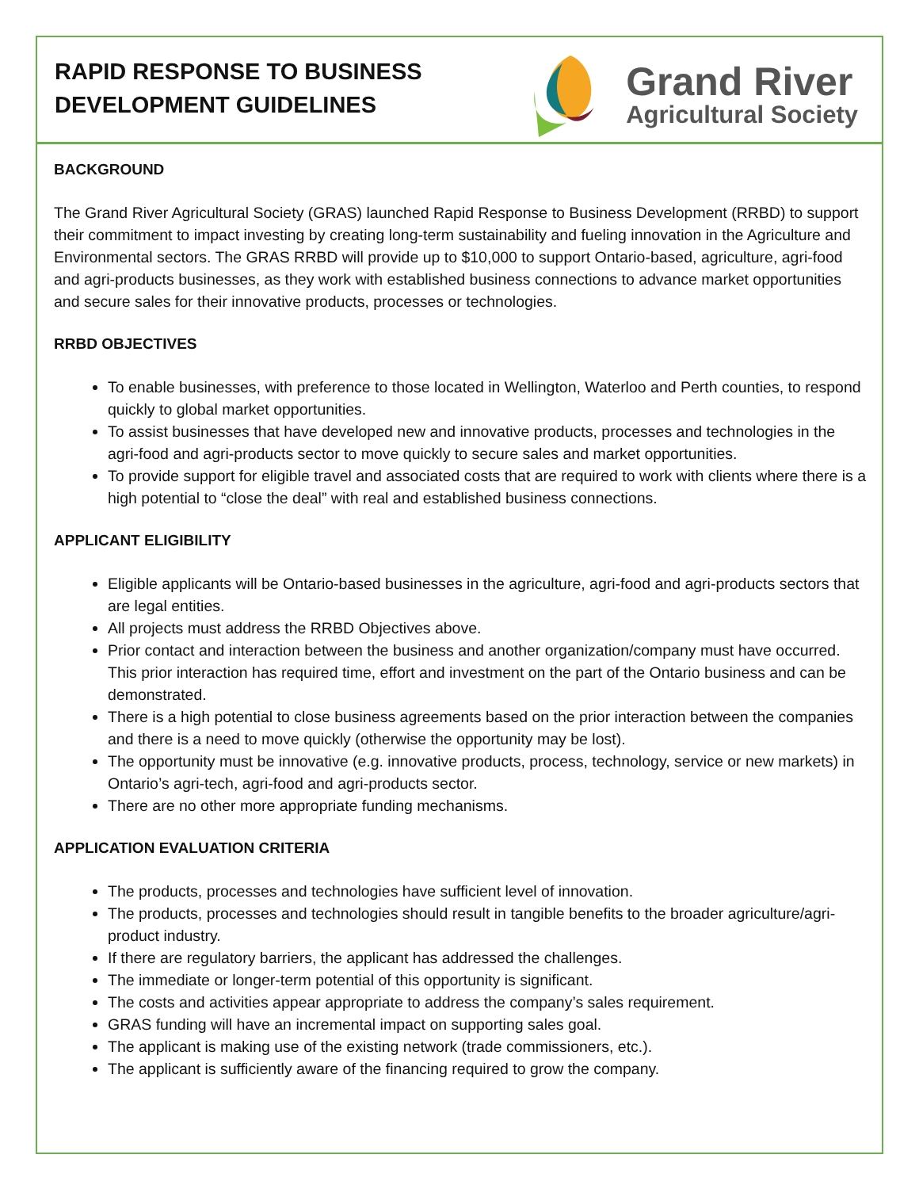RAPID RESPONSE TO BUSINESS
DEVELOPMENT GUIDELINES
Grand River
Agricultural Society
BACKGROUND
The Grand River Agricultural Society (GRAS) launched Rapid Response to Business Development (RRBD) to support their commitment to impact investing by creating long-term sustainability and fueling innovation in the Agriculture and Environmental sectors. The GRAS RRBD will provide up to $10,000 to support Ontario-based, agriculture, agri-food and agri-products businesses, as they work with established business connections to advance market opportunities and secure sales for their innovative products, processes or technologies.
RRBD OBJECTIVES
To enable businesses, with preference to those located in Wellington, Waterloo and Perth counties, to respond quickly to global market opportunities.
To assist businesses that have developed new and innovative products, processes and technologies in the agri-food and agri-products sector to move quickly to secure sales and market opportunities.
To provide support for eligible travel and associated costs that are required to work with clients where there is a high potential to “close the deal” with real and established business connections.
APPLICANT ELIGIBILITY
Eligible applicants will be Ontario-based businesses in the agriculture, agri-food and agri-products sectors that are legal entities.
All projects must address the RRBD Objectives above.
Prior contact and interaction between the business and another organization/company must have occurred. This prior interaction has required time, effort and investment on the part of the Ontario business and can be demonstrated.
There is a high potential to close business agreements based on the prior interaction between the companies and there is a need to move quickly (otherwise the opportunity may be lost).
The opportunity must be innovative (e.g. innovative products, process, technology, service or new markets) in Ontario’s agri-tech, agri-food and agri-products sector.
There are no other more appropriate funding mechanisms.
APPLICATION EVALUATION CRITERIA
The products, processes and technologies have sufficient level of innovation.
The products, processes and technologies should result in tangible benefits to the broader agriculture/agri-product industry.
If there are regulatory barriers, the applicant has addressed the challenges.
The immediate or longer-term potential of this opportunity is significant.
The costs and activities appear appropriate to address the company’s sales requirement.
GRAS funding will have an incremental impact on supporting sales goal.
The applicant is making use of the existing network (trade commissioners, etc.).
The applicant is sufficiently aware of the financing required to grow the company.